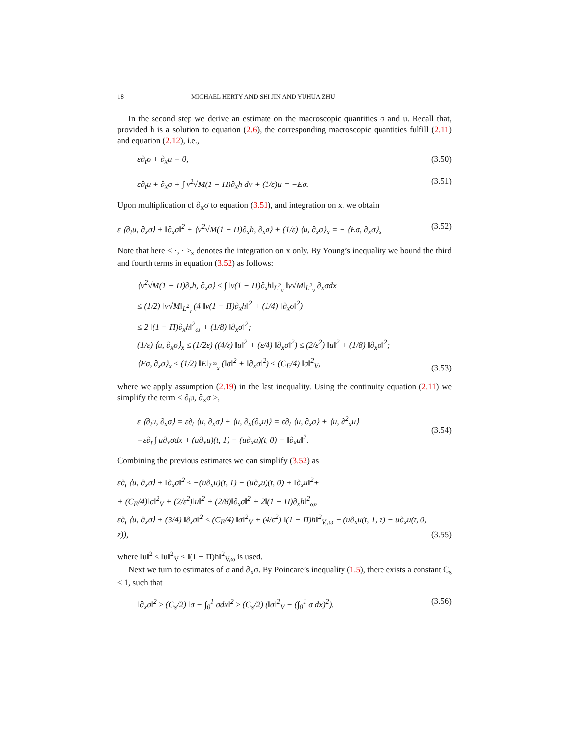18 MICHAEL HERTY AND SHI JIN AND YUHUA ZHU
In the second step we derive an estimate on the macroscopic quantities σ and u. Recall that, provided h is a solution to equation (2.6), the corresponding macroscopic quantities fulfill (2.11) and equation (2.12), i.e.,
ε∂<sub>t</sub>σ + ∂<sub>x</sub>u = 0, (3.50)
ε∂<sub>t</sub>u + ∂<sub>x</sub>σ + ∫ v<sup>2</sup>√M(1 − Π)∂<sub>x</sub>h dv + (1/ε)u = −Eσ. (3.51)
Upon multiplication of ∂<sub>x</sub>σ to equation (3.51), and integration on x, we obtain
ε ⟨∂<sub>t</sub>u, ∂<sub>x</sub>σ⟩ + ‖∂<sub>x</sub>σ‖<sup>2</sup> + ⟨v<sup>2</sup>√M(1 − Π)∂<sub>x</sub>h, ∂<sub>x</sub>σ⟩ + (1/ε) ⟨u, ∂<sub>x</sub>σ⟩<sub>x</sub> = − ⟨Eσ, ∂<sub>x</sub>σ⟩<sub>x</sub> (3.52)
Note that here < ·, · ><sub>x</sub> denotes the integration on x only. By Young’s inequality we bound the third and fourth terms in equation (3.52) as follows:
⟨v<sup>2</sup>√M(1 − Π)∂<sub>x</sub>h, ∂<sub>x</sub>σ⟩ ≤ ∫ ‖v(1 − Π)∂<sub>x</sub>h‖<sub>L<sup>2</sup><sub>v</sub></sub> ‖v√M‖<sub>L<sup>2</sup><sub>v</sub></sub> ∂<sub>x</sub>σdx
≤ (1/2) ‖v√M‖<sub>L<sup>2</sup><sub>v</sub></sub> (4 ‖v(1 − Π)∂<sub>x</sub>h‖<sup>2</sup> + (1/4) ‖∂<sub>x</sub>σ‖<sup>2</sup>)
≤ 2 ‖(1 − Π)∂<sub>x</sub>h‖<sup>2</sup><sub>ω</sub> + (1/8) ‖∂<sub>x</sub>σ‖<sup>2</sup>;
(1/ε) ⟨u, ∂<sub>x</sub>σ⟩<sub>x</sub> ≤ (1/2ε) ((4/ε) ‖u‖<sup>2</sup> + (ε/4) ‖∂<sub>x</sub>σ‖<sup>2</sup>) ≤ (2/ε<sup>2</sup>) ‖u‖<sup>2</sup> + (1/8) ‖∂<sub>x</sub>σ‖<sup>2</sup>;
⟨Eσ, ∂<sub>x</sub>σ⟩<sub>x</sub> ≤ (1/2) ‖E‖<sub>L<sup>∞</sup><sub>x</sub></sub> (‖σ‖<sup>2</sup> + ‖∂<sub>x</sub>σ‖<sup>2</sup>) ≤ (C<sub>E</sub>/4) ‖σ‖<sup>2</sup><sub>V</sub>, (3.53)
where we apply assumption (2.19) in the last inequality. Using the continuity equation (2.11) we simplify the term < ∂<sub>t</sub>u, ∂<sub>x</sub>σ >,
ε ⟨∂<sub>t</sub>u, ∂<sub>x</sub>σ⟩ = ε∂<sub>t</sub> ⟨u, ∂<sub>x</sub>σ⟩ + ⟨u, ∂<sub>x</sub>(∂<sub>x</sub>u)⟩ = ε∂<sub>t</sub> ⟨u, ∂<sub>x</sub>σ⟩ + ⟨u, ∂<sup>2</sup><sub>x</sub>u⟩
=ε∂<sub>t</sub> ∫ u∂<sub>x</sub>σdx + (u∂<sub>x</sub>u)(t, 1) − (u∂<sub>x</sub>u)(t, 0) − ‖∂<sub>x</sub>u‖<sup>2</sup>. (3.54)
Combining the previous estimates we can simplify (3.52) as
ε∂<sub>t</sub> ⟨u, ∂<sub>x</sub>σ⟩ + ‖∂<sub>x</sub>σ‖<sup>2</sup> ≤ −(u∂<sub>x</sub>u)(t, 1) − (u∂<sub>x</sub>u)(t, 0) + ‖∂<sub>x</sub>u‖<sup>2</sup>+
+ (C<sub>E</sub>/4)‖σ‖<sup>2</sup><sub>V</sub> + (2/ε<sup>2</sup>)‖u‖<sup>2</sup> + (2/8)‖∂<sub>x</sub>σ‖<sup>2</sup> + 2‖(1 − Π)∂<sub>x</sub>h‖<sup>2</sup><sub>ω</sub>,
ε∂<sub>t</sub> ⟨u, ∂<sub>x</sub>σ⟩ + (3/4) ‖∂<sub>x</sub>σ‖<sup>2</sup> ≤ (C<sub>E</sub>/4) ‖σ‖<sup>2</sup><sub>V</sub> + (4/ε<sup>2</sup>) ‖(1 − Π)h‖<sup>2</sup><sub>V,,ω</sub> − (u∂<sub>x</sub>u(t, 1, z) − u∂<sub>x</sub>u(t, 0, z)), (3.55)
where ‖u‖<sup>2</sup> ≤ ‖u‖<sup>2</sup><sub>V</sub> ≤ ‖(1 − Π)h‖<sup>2</sup><sub>V,ω</sub> is used.
Next we turn to estimates of σ and ∂<sub>x</sub>σ. By Poincare’s inequality (1.5), there exists a constant C<sub>s</sub> ≤ 1, such that
‖∂<sub>x</sub>σ‖<sup>2</sup> ≥ (C<sub>s</sub>/2) ‖σ − ∫<sub>0</sub><sup>1</sup> σdx‖<sup>2</sup> ≥ (C<sub>s</sub>/2) (‖σ‖<sup>2</sup><sub>V</sub> − (∫<sub>0</sub><sup>1</sup> σ dx)<sup>2</sup>). (3.56)